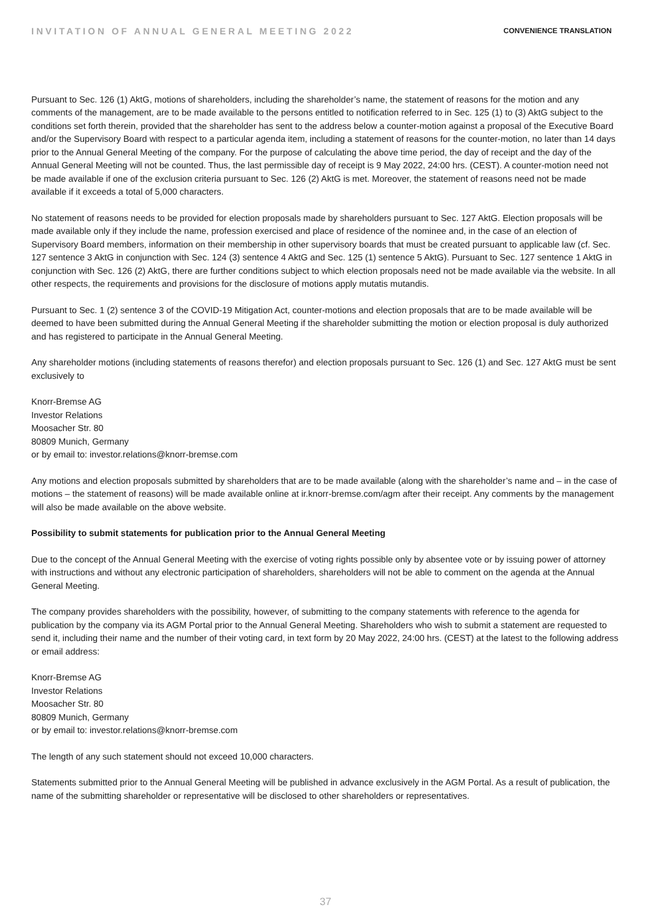INVITATION OF ANNUAL GENERAL MEETING 2022 CONVENIENCE TRANSLATION
Pursuant to Sec. 126 (1) AktG, motions of shareholders, including the shareholder’s name, the statement of reasons for the motion and any comments of the management, are to be made available to the persons entitled to notification referred to in Sec. 125 (1) to (3) AktG subject to the conditions set forth therein, provided that the shareholder has sent to the address below a counter-motion against a proposal of the Executive Board and/or the Supervisory Board with respect to a particular agenda item, including a statement of reasons for the counter-motion, no later than 14 days prior to the Annual General Meeting of the company. For the purpose of calculating the above time period, the day of receipt and the day of the Annual General Meeting will not be counted. Thus, the last permissible day of receipt is 9 May 2022, 24:00 hrs. (CEST). A counter-motion need not be made available if one of the exclusion criteria pursuant to Sec. 126 (2) AktG is met. Moreover, the statement of reasons need not be made available if it exceeds a total of 5,000 characters.
No statement of reasons needs to be provided for election proposals made by shareholders pursuant to Sec. 127 AktG. Election proposals will be made available only if they include the name, profession exercised and place of residence of the nominee and, in the case of an election of Supervisory Board members, information on their membership in other supervisory boards that must be created pursuant to applicable law (cf. Sec. 127 sentence 3 AktG in conjunction with Sec. 124 (3) sentence 4 AktG and Sec. 125 (1) sentence 5 AktG). Pursuant to Sec. 127 sentence 1 AktG in conjunction with Sec. 126 (2) AktG, there are further conditions subject to which election proposals need not be made available via the website. In all other respects, the requirements and provisions for the disclosure of motions apply mutatis mutandis.
Pursuant to Sec. 1 (2) sentence 3 of the COVID-19 Mitigation Act, counter-motions and election proposals that are to be made available will be deemed to have been submitted during the Annual General Meeting if the shareholder submitting the motion or election proposal is duly authorized and has registered to participate in the Annual General Meeting.
Any shareholder motions (including statements of reasons therefor) and election proposals pursuant to Sec. 126 (1) and Sec. 127 AktG must be sent exclusively to
Knorr-Bremse AG
Investor Relations
Moosacher Str. 80
80809 Munich, Germany
or by email to: investor.relations@knorr-bremse.com
Any motions and election proposals submitted by shareholders that are to be made available (along with the shareholder’s name and – in the case of motions – the statement of reasons) will be made available online at ir.knorr-bremse.com/agm after their receipt. Any comments by the management will also be made available on the above website.
Possibility to submit statements for publication prior to the Annual General Meeting
Due to the concept of the Annual General Meeting with the exercise of voting rights possible only by absentee vote or by issuing power of attorney with instructions and without any electronic participation of shareholders, shareholders will not be able to comment on the agenda at the Annual General Meeting.
The company provides shareholders with the possibility, however, of submitting to the company statements with reference to the agenda for publication by the company via its AGM Portal prior to the Annual General Meeting. Shareholders who wish to submit a statement are requested to send it, including their name and the number of their voting card, in text form by 20 May 2022, 24:00 hrs. (CEST) at the latest to the following address or email address:
Knorr-Bremse AG
Investor Relations
Moosacher Str. 80
80809 Munich, Germany
or by email to: investor.relations@knorr-bremse.com
The length of any such statement should not exceed 10,000 characters.
Statements submitted prior to the Annual General Meeting will be published in advance exclusively in the AGM Portal. As a result of publication, the name of the submitting shareholder or representative will be disclosed to other shareholders or representatives.
37